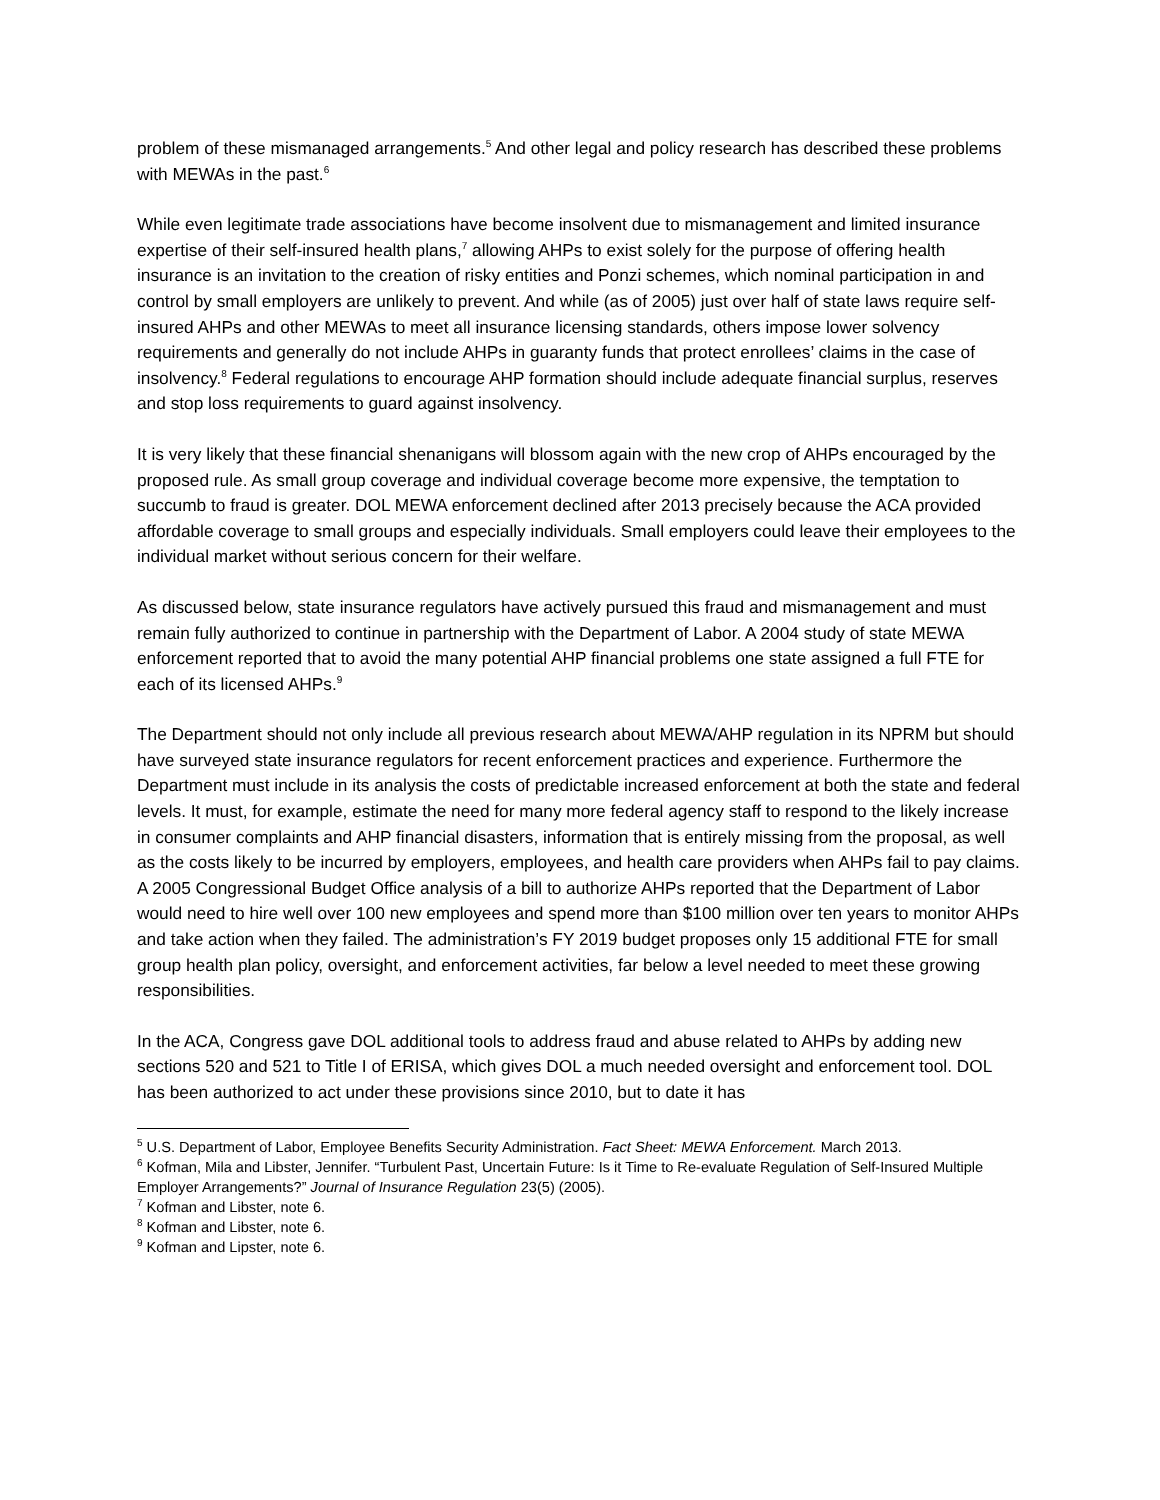problem of these mismanaged arrangements.<sup>5</sup> And other legal and policy research has described these problems with MEWAs in the past.<sup>6</sup>
While even legitimate trade associations have become insolvent due to mismanagement and limited insurance expertise of their self-insured health plans,<sup>7</sup> allowing AHPs to exist solely for the purpose of offering health insurance is an invitation to the creation of risky entities and Ponzi schemes, which nominal participation in and control by small employers are unlikely to prevent. And while (as of 2005) just over half of state laws require self-insured AHPs and other MEWAs to meet all insurance licensing standards, others impose lower solvency requirements and generally do not include AHPs in guaranty funds that protect enrollees’ claims in the case of insolvency.<sup>8</sup> Federal regulations to encourage AHP formation should include adequate financial surplus, reserves and stop loss requirements to guard against insolvency.
It is very likely that these financial shenanigans will blossom again with the new crop of AHPs encouraged by the proposed rule. As small group coverage and individual coverage become more expensive, the temptation to succumb to fraud is greater. DOL MEWA enforcement declined after 2013 precisely because the ACA provided affordable coverage to small groups and especially individuals. Small employers could leave their employees to the individual market without serious concern for their welfare.
As discussed below, state insurance regulators have actively pursued this fraud and mismanagement and must remain fully authorized to continue in partnership with the Department of Labor. A 2004 study of state MEWA enforcement reported that to avoid the many potential AHP financial problems one state assigned a full FTE for each of its licensed AHPs.<sup>9</sup>
The Department should not only include all previous research about MEWA/AHP regulation in its NPRM but should have surveyed state insurance regulators for recent enforcement practices and experience. Furthermore the Department must include in its analysis the costs of predictable increased enforcement at both the state and federal levels. It must, for example, estimate the need for many more federal agency staff to respond to the likely increase in consumer complaints and AHP financial disasters, information that is entirely missing from the proposal, as well as the costs likely to be incurred by employers, employees, and health care providers when AHPs fail to pay claims. A 2005 Congressional Budget Office analysis of a bill to authorize AHPs reported that the Department of Labor would need to hire well over 100 new employees and spend more than $100 million over ten years to monitor AHPs and take action when they failed. The administration’s FY 2019 budget proposes only 15 additional FTE for small group health plan policy, oversight, and enforcement activities, far below a level needed to meet these growing responsibilities.
In the ACA, Congress gave DOL additional tools to address fraud and abuse related to AHPs by adding new sections 520 and 521 to Title I of ERISA, which gives DOL a much needed oversight and enforcement tool. DOL has been authorized to act under these provisions since 2010, but to date it has
<sup>5</sup> U.S. Department of Labor, Employee Benefits Security Administration. Fact Sheet: MEWA Enforcement. March 2013.
<sup>6</sup> Kofman, Mila and Libster, Jennifer. “Turbulent Past, Uncertain Future: Is it Time to Re-evaluate Regulation of Self-Insured Multiple Employer Arrangements?” Journal of Insurance Regulation 23(5) (2005).
<sup>7</sup> Kofman and Libster, note 6.
<sup>8</sup> Kofman and Libster, note 6.
<sup>9</sup> Kofman and Lipster, note 6.